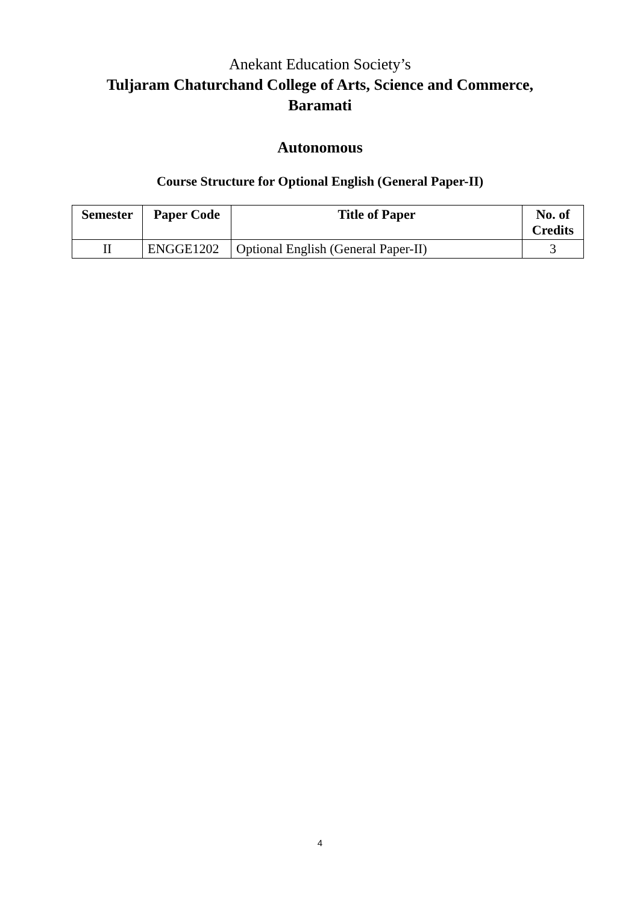Anekant Education Society’s
Tuljaram Chaturchand College of Arts, Science and Commerce,
Baramati
Autonomous
Course Structure for Optional English (General Paper-II)
| Semester | Paper Code | Title of Paper | No. of Credits |
| --- | --- | --- | --- |
| II | ENGGE1202 | Optional English (General Paper-II) | 3 |
4